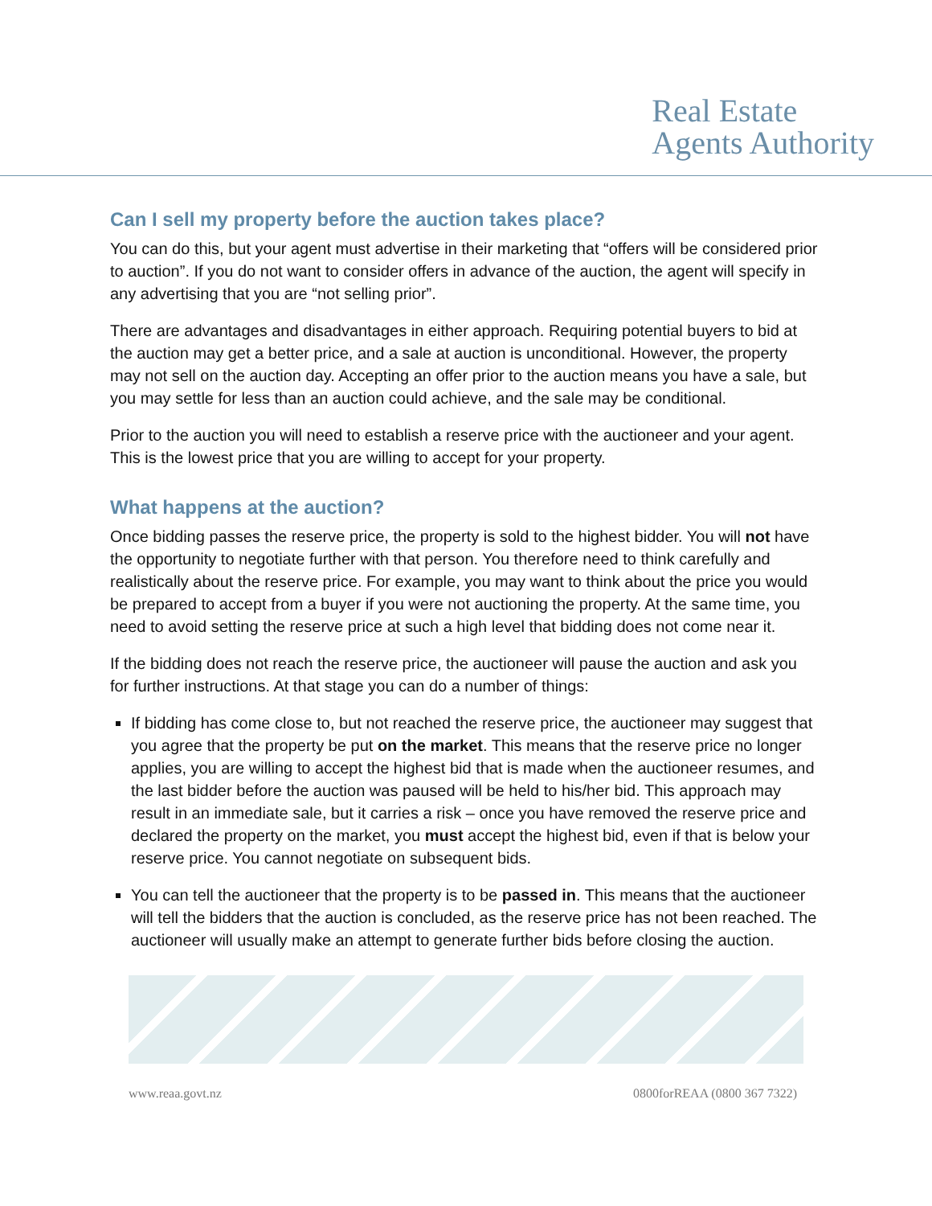Real Estate
Agents Authority
Can I sell my property before the auction takes place?
You can do this, but your agent must advertise in their marketing that “offers will be considered prior to auction”. If you do not want to consider offers in advance of the auction, the agent will specify in any advertising that you are “not selling prior”.
There are advantages and disadvantages in either approach. Requiring potential buyers to bid at the auction may get a better price, and a sale at auction is unconditional. However, the property may not sell on the auction day. Accepting an offer prior to the auction means you have a sale, but you may settle for less than an auction could achieve, and the sale may be conditional.
Prior to the auction you will need to establish a reserve price with the auctioneer and your agent. This is the lowest price that you are willing to accept for your property.
What happens at the auction?
Once bidding passes the reserve price, the property is sold to the highest bidder. You will not have the opportunity to negotiate further with that person. You therefore need to think carefully and realistically about the reserve price. For example, you may want to think about the price you would be prepared to accept from a buyer if you were not auctioning the property. At the same time, you need to avoid setting the reserve price at such a high level that bidding does not come near it.
If the bidding does not reach the reserve price, the auctioneer will pause the auction and ask you for further instructions. At that stage you can do a number of things:
If bidding has come close to, but not reached the reserve price, the auctioneer may suggest that you agree that the property be put on the market. This means that the reserve price no longer applies, you are willing to accept the highest bid that is made when the auctioneer resumes, and the last bidder before the auction was paused will be held to his/her bid. This approach may result in an immediate sale, but it carries a risk – once you have removed the reserve price and declared the property on the market, you must accept the highest bid, even if that is below your reserve price. You cannot negotiate on subsequent bids.
You can tell the auctioneer that the property is to be passed in. This means that the auctioneer will tell the bidders that the auction is concluded, as the reserve price has not been reached. The auctioneer will usually make an attempt to generate further bids before closing the auction.
www.reaa.govt.nz 0800forREAA (0800 367 7322)